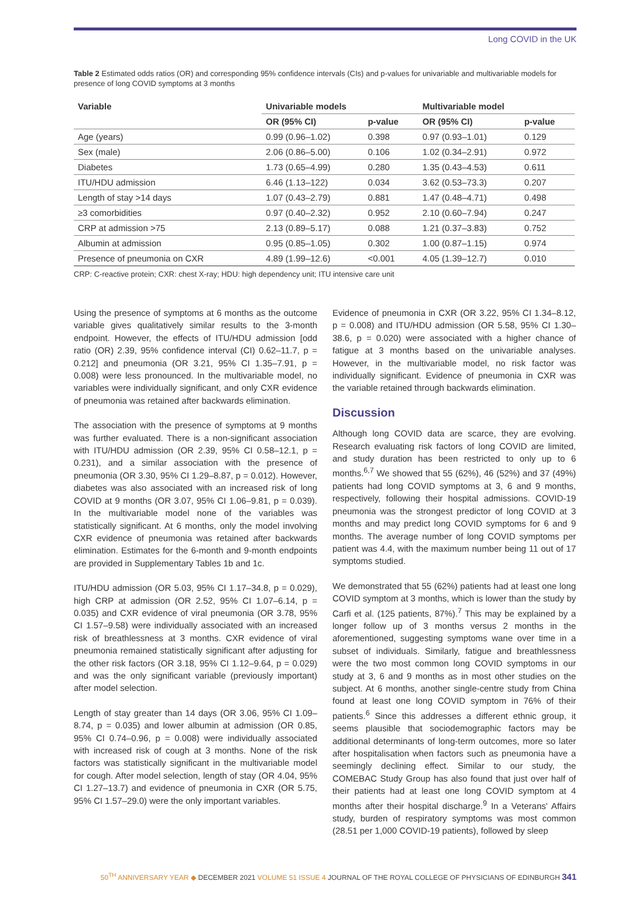Long COVID in the UK
Table 2 Estimated odds ratios (OR) and corresponding 95% confidence intervals (CIs) and p-values for univariable and multivariable models for presence of long COVID symptoms at 3 months
| Variable | Univariable models | | Multivariable model | |
| --- | --- | --- | --- | --- |
| | OR (95% CI) | p-value | OR (95% CI) | p-value |
| Age (years) | 0.99 (0.96–1.02) | 0.398 | 0.97 (0.93–1.01) | 0.129 |
| Sex (male) | 2.06 (0.86–5.00) | 0.106 | 1.02 (0.34–2.91) | 0.972 |
| Diabetes | 1.73 (0.65–4.99) | 0.280 | 1.35 (0.43–4.53) | 0.611 |
| ITU/HDU admission | 6.46 (1.13–122) | 0.034 | 3.62 (0.53–73.3) | 0.207 |
| Length of stay >14 days | 1.07 (0.43–2.79) | 0.881 | 1.47 (0.48–4.71) | 0.498 |
| ≥3 comorbidities | 0.97 (0.40–2.32) | 0.952 | 2.10 (0.60–7.94) | 0.247 |
| CRP at admission >75 | 2.13 (0.89–5.17) | 0.088 | 1.21 (0.37–3.83) | 0.752 |
| Albumin at admission | 0.95 (0.85–1.05) | 0.302 | 1.00 (0.87–1.15) | 0.974 |
| Presence of pneumonia on CXR | 4.89 (1.99–12.6) | <0.001 | 4.05 (1.39–12.7) | 0.010 |
CRP: C-reactive protein; CXR: chest X-ray; HDU: high dependency unit; ITU intensive care unit
Using the presence of symptoms at 6 months as the outcome variable gives qualitatively similar results to the 3-month endpoint. However, the effects of ITU/HDU admission [odd ratio (OR) 2.39, 95% confidence interval (CI) 0.62–11.7, p = 0.212] and pneumonia (OR 3.21, 95% CI 1.35–7.91, p = 0.008) were less pronounced. In the multivariable model, no variables were individually significant, and only CXR evidence of pneumonia was retained after backwards elimination.
The association with the presence of symptoms at 9 months was further evaluated. There is a non-significant association with ITU/HDU admission (OR 2.39, 95% CI 0.58–12.1, p = 0.231), and a similar association with the presence of pneumonia (OR 3.30, 95% CI 1.29–8.87, p = 0.012). However, diabetes was also associated with an increased risk of long COVID at 9 months (OR 3.07, 95% CI 1.06–9.81, p = 0.039). In the multivariable model none of the variables was statistically significant. At 6 months, only the model involving CXR evidence of pneumonia was retained after backwards elimination. Estimates for the 6-month and 9-month endpoints are provided in Supplementary Tables 1b and 1c.
ITU/HDU admission (OR 5.03, 95% CI 1.17–34.8, p = 0.029), high CRP at admission (OR 2.52, 95% CI 1.07–6.14, p = 0.035) and CXR evidence of viral pneumonia (OR 3.78, 95% CI 1.57–9.58) were individually associated with an increased risk of breathlessness at 3 months. CXR evidence of viral pneumonia remained statistically significant after adjusting for the other risk factors (OR 3.18, 95% CI 1.12–9.64, p = 0.029) and was the only significant variable (previously important) after model selection.
Length of stay greater than 14 days (OR 3.06, 95% CI 1.09–8.74, p = 0.035) and lower albumin at admission (OR 0.85, 95% CI 0.74–0.96, p = 0.008) were individually associated with increased risk of cough at 3 months. None of the risk factors was statistically significant in the multivariable model for cough. After model selection, length of stay (OR 4.04, 95% CI 1.27–13.7) and evidence of pneumonia in CXR (OR 5.75, 95% CI 1.57–29.0) were the only important variables.
Evidence of pneumonia in CXR (OR 3.22, 95% CI 1.34–8.12, p = 0.008) and ITU/HDU admission (OR 5.58, 95% CI 1.30–38.6, p = 0.020) were associated with a higher chance of fatigue at 3 months based on the univariable analyses. However, in the multivariable model, no risk factor was individually significant. Evidence of pneumonia in CXR was the variable retained through backwards elimination.
Discussion
Although long COVID data are scarce, they are evolving. Research evaluating risk factors of long COVID are limited, and study duration has been restricted to only up to 6 months.<sup>6,7</sup> We showed that 55 (62%), 46 (52%) and 37 (49%) patients had long COVID symptoms at 3, 6 and 9 months, respectively, following their hospital admissions. COVID-19 pneumonia was the strongest predictor of long COVID at 3 months and may predict long COVID symptoms for 6 and 9 months. The average number of long COVID symptoms per patient was 4.4, with the maximum number being 11 out of 17 symptoms studied.
We demonstrated that 55 (62%) patients had at least one long COVID symptom at 3 months, which is lower than the study by Carfi et al. (125 patients, 87%).<sup>7</sup> This may be explained by a longer follow up of 3 months versus 2 months in the aforementioned, suggesting symptoms wane over time in a subset of individuals. Similarly, fatigue and breathlessness were the two most common long COVID symptoms in our study at 3, 6 and 9 months as in most other studies on the subject. At 6 months, another single-centre study from China found at least one long COVID symptom in 76% of their patients.<sup>6</sup> Since this addresses a different ethnic group, it seems plausible that sociodemographic factors may be additional determinants of long-term outcomes, more so later after hospitalisation when factors such as pneumonia have a seemingly declining effect. Similar to our study, the COMEBAC Study Group has also found that just over half of their patients had at least one long COVID symptom at 4 months after their hospital discharge.<sup>9</sup> In a Veterans' Affairs study, burden of respiratory symptoms was most common (28.51 per 1,000 COVID-19 patients), followed by sleep
50<sup>TH</sup> ANNIVERSARY YEAR ◆ DECEMBER 2021 VOLUME 51 ISSUE 4 JOURNAL OF THE ROYAL COLLEGE OF PHYSICIANS OF EDINBURGH 341